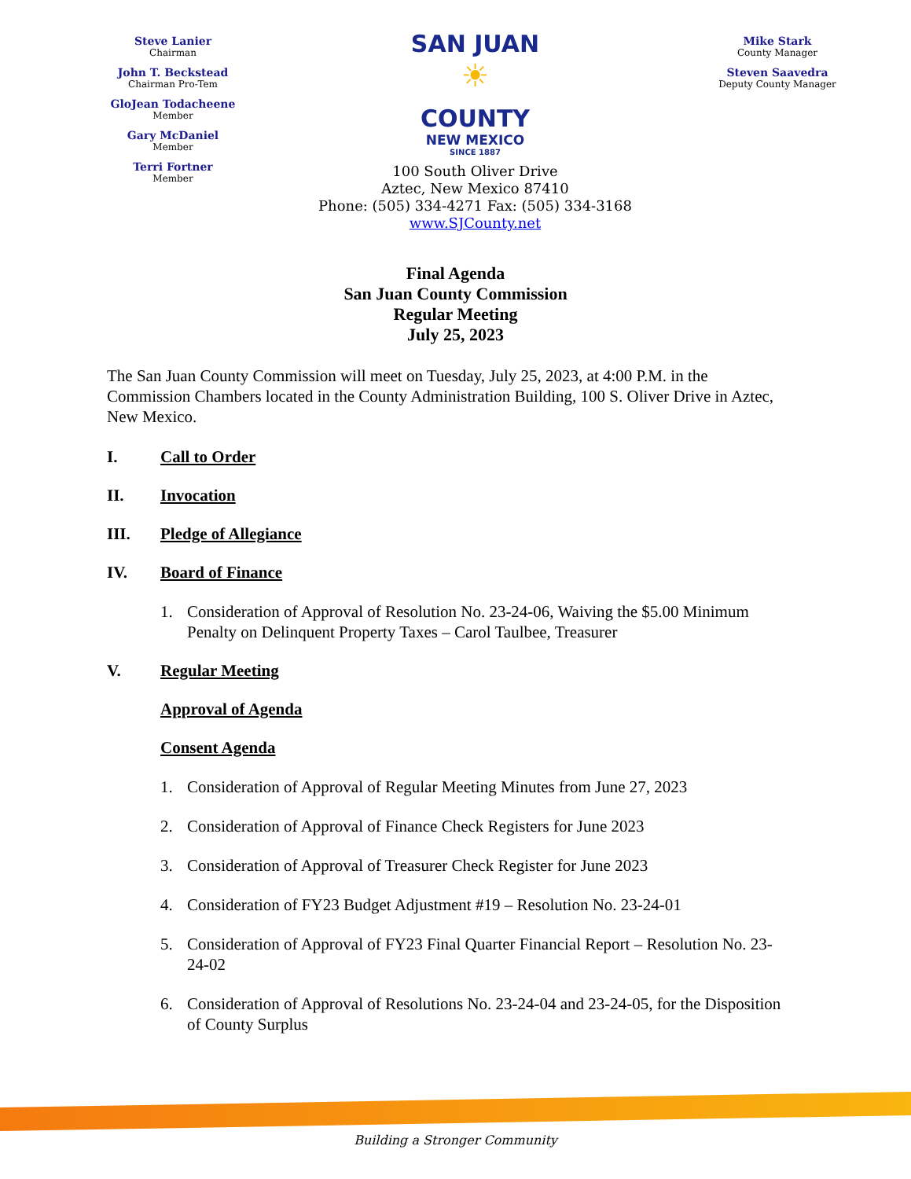Steve Lanier
Chairman
John T. Beckstead
Chairman Pro-Tem
GloJean Todacheene
Member
Gary McDaniel
Member
Terri Fortner
Member
SAN JUAN
☀
COUNTY
NEW MEXICO
SINCE 1887
100 South Oliver Drive
Aztec, New Mexico 87410
Phone: (505) 334-4271 Fax: (505) 334-3168
www.SJCounty.net
Mike Stark
County Manager
Steven Saavedra
Deputy County Manager
Final Agenda
San Juan County Commission
Regular Meeting
July 25, 2023
The San Juan County Commission will meet on Tuesday, July 25, 2023, at 4:00 P.M. in the Commission Chambers located in the County Administration Building, 100 S. Oliver Drive in Aztec, New Mexico.
I. Call to Order
II. Invocation
III. Pledge of Allegiance
IV. Board of Finance
1. Consideration of Approval of Resolution No. 23-24-06, Waiving the $5.00 Minimum Penalty on Delinquent Property Taxes – Carol Taulbee, Treasurer
V. Regular Meeting
Approval of Agenda
Consent Agenda
1. Consideration of Approval of Regular Meeting Minutes from June 27, 2023
2. Consideration of Approval of Finance Check Registers for June 2023
3. Consideration of Approval of Treasurer Check Register for June 2023
4. Consideration of FY23 Budget Adjustment #19 – Resolution No. 23-24-01
5. Consideration of Approval of FY23 Final Quarter Financial Report – Resolution No. 23-24-02
6. Consideration of Approval of Resolutions No. 23-24-04 and 23-24-05, for the Disposition of County Surplus
Building a Stronger Community